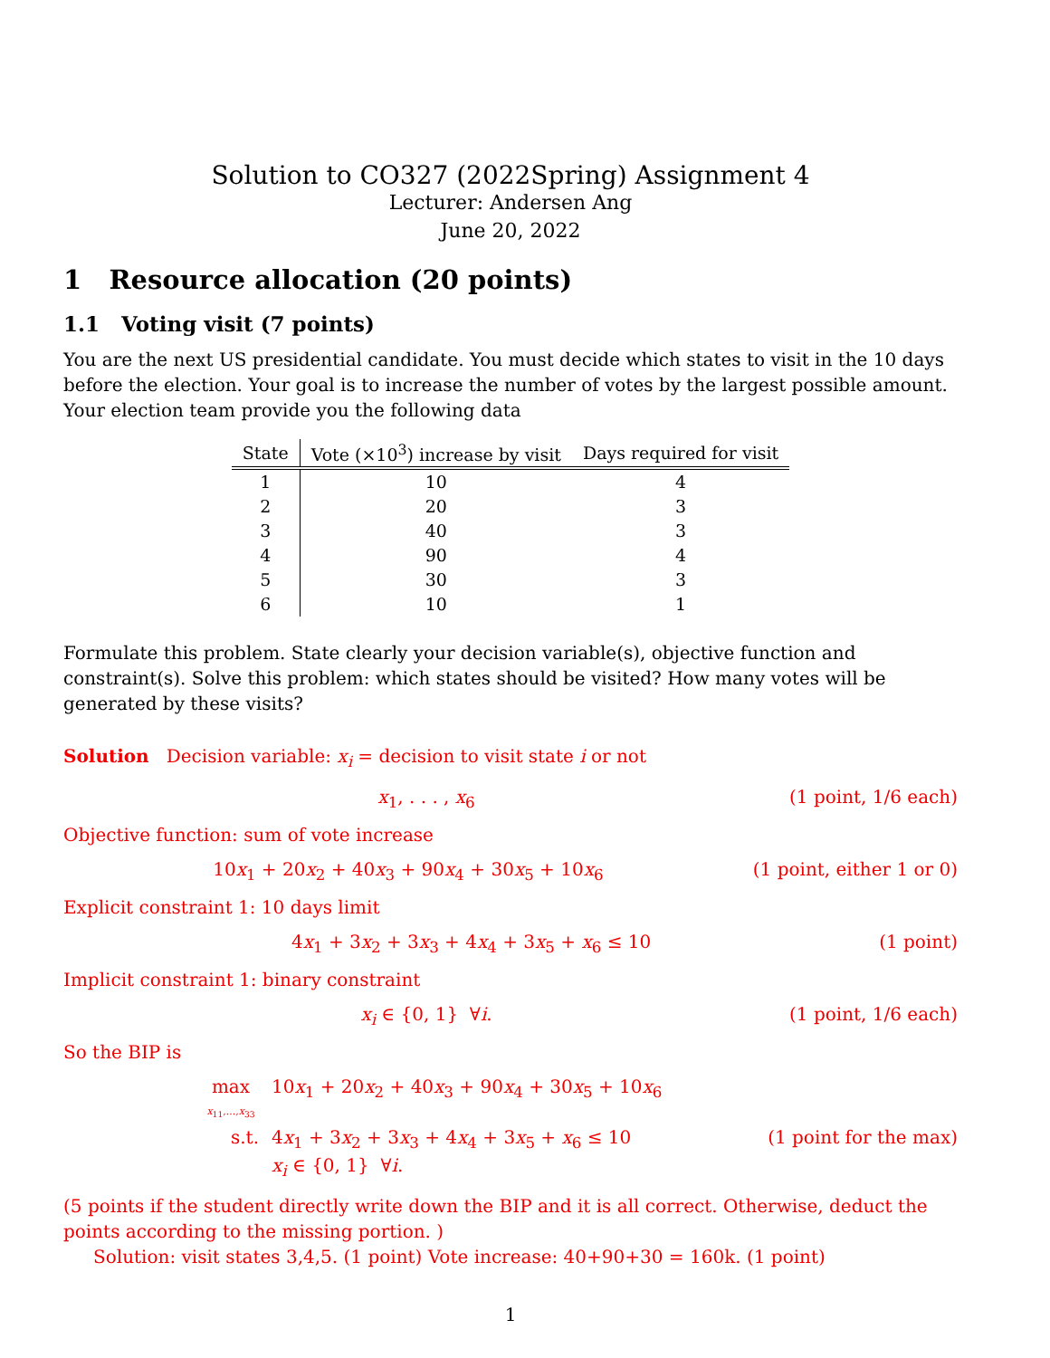Solution to CO327 (2022Spring) Assignment 4
Lecturer: Andersen Ang
June 20, 2022
1 Resource allocation (20 points)
1.1 Voting visit (7 points)
You are the next US presidential candidate. You must decide which states to visit in the 10 days before the election. Your goal is to increase the number of votes by the largest possible amount. Your election team provide you the following data
| State | Vote (×10<sup>3</sup>) increase by visit | Days required for visit |
| --- | --- | --- |
| 1 | 10 | 4 |
| 2 | 20 | 3 |
| 3 | 40 | 3 |
| 4 | 90 | 4 |
| 5 | 30 | 3 |
| 6 | 10 | 1 |
Formulate this problem. State clearly your decision variable(s), objective function and constraint(s). Solve this problem: which states should be visited? How many votes will be generated by these visits?
Solution Decision variable: x<sub>i</sub> = decision to visit state i or not
x<sub>1</sub>, . . . , x<sub>6</sub> (1 point, 1/6 each)
Objective function: sum of vote increase
10x<sub>1</sub> + 20x<sub>2</sub> + 40x<sub>3</sub> + 90x<sub>4</sub> + 30x<sub>5</sub> + 10x<sub>6</sub> (1 point, either 1 or 0)
Explicit constraint 1: 10 days limit
4x<sub>1</sub> + 3x<sub>2</sub> + 3x<sub>3</sub> + 4x<sub>4</sub> + 3x<sub>5</sub> + x<sub>6</sub> ≤ 10 (1 point)
Implicit constraint 1: binary constraint
x<sub>i</sub> ∈ {0, 1} ∀i. (1 point, 1/6 each)
So the BIP is
max
x<sub>11</sub>,...,x<sub>33</sub>
10x<sub>1</sub> + 20x<sub>2</sub> + 40x<sub>3</sub> + 90x<sub>4</sub> + 30x<sub>5</sub> + 10x<sub>6</sub>
s.t.
4x<sub>1</sub> + 3x<sub>2</sub> + 3x<sub>3</sub> + 4x<sub>4</sub> + 3x<sub>5</sub> + x<sub>6</sub> ≤ 10
(1 point for the max)
x<sub>i</sub> ∈ {0, 1} ∀i.
(5 points if the student directly write down the BIP and it is all correct. Otherwise, deduct the points according to the missing portion. )
Solution: visit states 3,4,5. (1 point) Vote increase: 40+90+30 = 160k. (1 point)
1